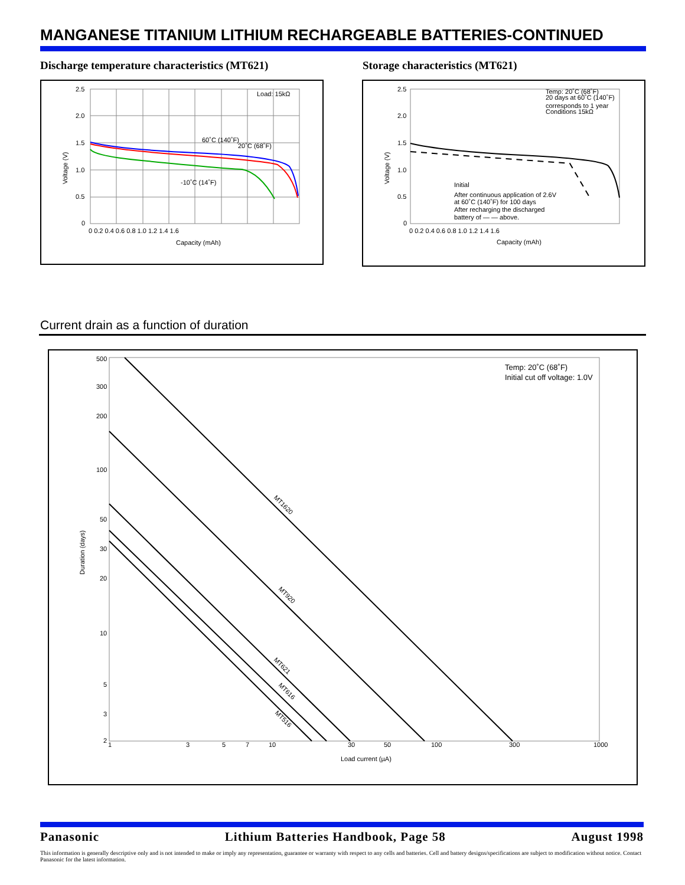MANGANESE TITANIUM LITHIUM RECHARGEABLE BATTERIES-CONTINUED
Discharge temperature characteristics (MT621)
Storage characteristics (MT621)
2.5
2.0
1.5
1.0
0.5
0
0 0.2 0.4 0.6 0.8 1.0 1.2 1.4 1.6
Capacity (mAh)
Load: 15kΩ
60˚C (140˚F)
20˚C (68˚F)
-10˚C (14˚F)
Voltage (V)
2.5
2.0
1.5
1.0
0.5
0
0 0.2 0.4 0.6 0.8 1.0 1.2 1.4 1.6
Capacity (mAh)
Temp: 20˚C (68˚F)
20 days at 60˚C (140˚F)
corresponds to 1 year
Conditions 15kΩ
Initial
After continuous application of 2.6V
at 60˚C (140˚F) for 100 days
After recharging the discharged
battery of — — above.
Voltage (V)
Current drain as a function of duration
500
300
200
100
50
30
20
10
5
3
2
1
3
5
7
10
30
50
100
300
1000
Load current (µA)
Temp: 20˚C (68˚F)
Initial cut off voltage: 1.0V
MT1620
MT920
MT621
MT616
MT516
Duration (days)
Panasonic Lithium Batteries Handbook, Page 58 August 1998
This information is generally descriptive only and is not intended to make or imply any representation, guarantee or warranty with respect to any cells and batteries. Cell and battery designs/specifications are subject to modification without notice. Contact Panasonic for the latest information.